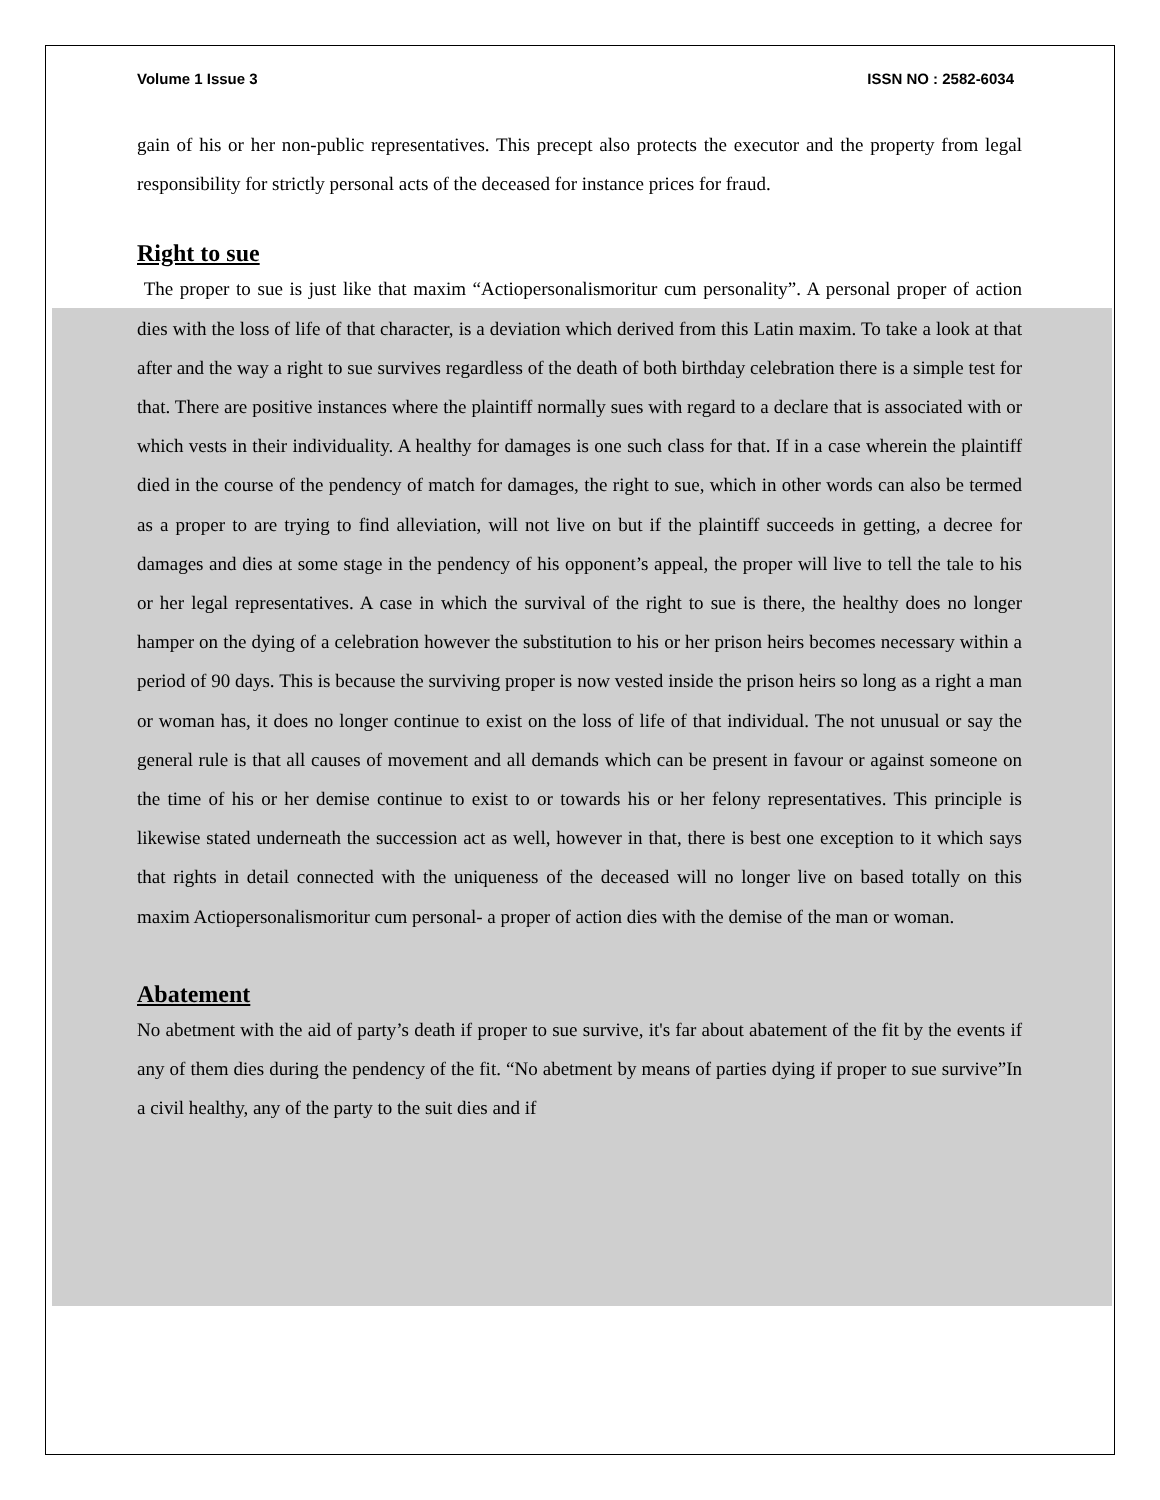Volume 1 Issue 3 ISSN NO : 2582-6034
gain of his or her non-public representatives. This precept also protects the executor and the property from legal responsibility for strictly personal acts of the deceased for instance prices for fraud.
Right to sue
The proper to sue is just like that maxim “Actiopersonalismoritur cum personality”. A personal proper of action dies with the loss of life of that character, is a deviation which derived from this Latin maxim. To take a look at that after and the way a right to sue survives regardless of the death of both birthday celebration there is a simple test for that. There are positive instances where the plaintiff normally sues with regard to a declare that is associated with or which vests in their individuality. A healthy for damages is one such class for that. If in a case wherein the plaintiff died in the course of the pendency of match for damages, the right to sue, which in other words can also be termed as a proper to are trying to find alleviation, will not live on but if the plaintiff succeeds in getting, a decree for damages and dies at some stage in the pendency of his opponent’s appeal, the proper will live to tell the tale to his or her legal representatives. A case in which the survival of the right to sue is there, the healthy does no longer hamper on the dying of a celebration however the substitution to his or her prison heirs becomes necessary within a period of 90 days. This is because the surviving proper is now vested inside the prison heirs so long as a right a man or woman has, it does no longer continue to exist on the loss of life of that individual. The not unusual or say the general rule is that all causes of movement and all demands which can be present in favour or against someone on the time of his or her demise continue to exist to or towards his or her felony representatives. This principle is likewise stated underneath the succession act as well, however in that, there is best one exception to it which says that rights in detail connected with the uniqueness of the deceased will no longer live on based totally on this maxim Actiopersonalismoritur cum personal- a proper of action dies with the demise of the man or woman.
Abatement
No abetment with the aid of party’s death if proper to sue survive, it's far about abatement of the fit by the events if any of them dies during the pendency of the fit. “No abetment by means of parties dying if proper to sue survive”In a civil healthy, any of the party to the suit dies and if